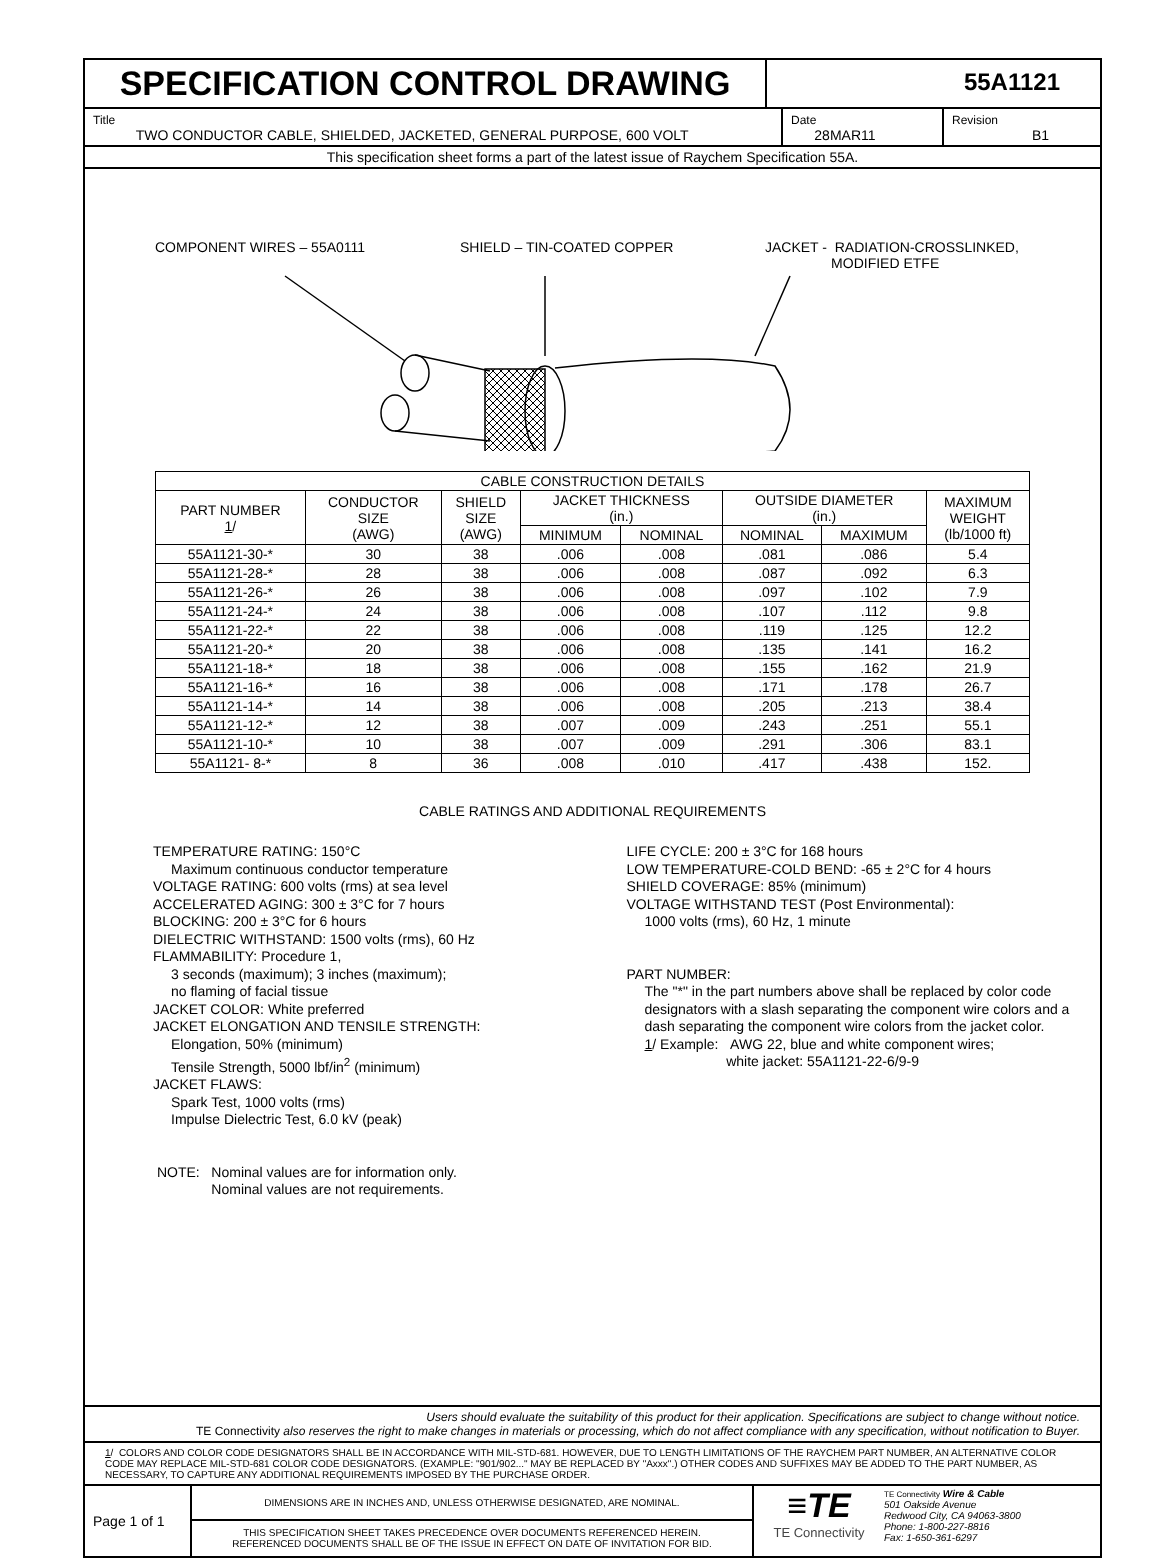SPECIFICATION CONTROL DRAWING
55A1121
Title
TWO CONDUCTOR CABLE, SHIELDED, JACKETED, GENERAL PURPOSE, 600 VOLT
Date
28MAR11
Revision
B1
This specification sheet forms a part of the latest issue of Raychem Specification 55A.
COMPONENT WIRES – 55A0111 SHIELD – TIN-COATED COPPER JACKET - RADIATION-CROSSLINKED,
MODIFIED ETFE
| CABLE CONSTRUCTION DETAILS | | | | | | | |
| --- | --- | --- | --- | --- | --- | --- | --- |
| PART NUMBER 1 / | CONDUCTOR SIZE (AWG) | SHIELD SIZE (AWG) | JACKET THICKNESS (in.) | | OUTSIDE DIAMETER (in.) | | MAXIMUM WEIGHT (lb/1000 ft) |
| | | | MINIMUM | NOMINAL | NOMINAL | MAXIMUM | |
| 55A1121-30-* | 30 | 38 | .006 | .008 | .081 | .086 | 5.4 |
| 55A1121-28-* | 28 | 38 | .006 | .008 | .087 | .092 | 6.3 |
| 55A1121-26-* | 26 | 38 | .006 | .008 | .097 | .102 | 7.9 |
| 55A1121-24-* | 24 | 38 | .006 | .008 | .107 | .112 | 9.8 |
| 55A1121-22-* | 22 | 38 | .006 | .008 | .119 | .125 | 12.2 |
| 55A1121-20-* | 20 | 38 | .006 | .008 | .135 | .141 | 16.2 |
| 55A1121-18-* | 18 | 38 | .006 | .008 | .155 | .162 | 21.9 |
| 55A1121-16-* | 16 | 38 | .006 | .008 | .171 | .178 | 26.7 |
| 55A1121-14-* | 14 | 38 | .006 | .008 | .205 | .213 | 38.4 |
| 55A1121-12-* | 12 | 38 | .007 | .009 | .243 | .251 | 55.1 |
| 55A1121-10-* | 10 | 38 | .007 | .009 | .291 | .306 | 83.1 |
| 55A1121- 8-* | 8 | 36 | .008 | .010 | .417 | .438 | 152. |
CABLE RATINGS AND ADDITIONAL REQUIREMENTS
TEMPERATURE RATING: 150°C
Maximum continuous conductor temperature
VOLTAGE RATING: 600 volts (rms) at sea level
ACCELERATED AGING: 300 ± 3°C for 7 hours
BLOCKING: 200 ± 3°C for 6 hours
DIELECTRIC WITHSTAND: 1500 volts (rms), 60 Hz
FLAMMABILITY: Procedure 1,
3 seconds (maximum); 3 inches (maximum);
no flaming of facial tissue
JACKET COLOR: White preferred
JACKET ELONGATION AND TENSILE STRENGTH:
Elongation, 50% (minimum)
Tensile Strength, 5000 lbf/in<sup>2</sup> (minimum)
JACKET FLAWS:
Spark Test, 1000 volts (rms)
Impulse Dielectric Test, 6.0 kV (peak)
NOTE: Nominal values are for information only.
Nominal values are not requirements.
LIFE CYCLE: 200 ± 3°C for 168 hours
LOW TEMPERATURE-COLD BEND: -65 ± 2°C for 4 hours
SHIELD COVERAGE: 85% (minimum)
VOLTAGE WITHSTAND TEST (Post Environmental):
1000 volts (rms), 60 Hz, 1 minute
PART NUMBER:
The "*" in the part numbers above shall be replaced by color code designators with a slash separating the component wire colors and a dash separating the component wire colors from the jacket color.
1/ Example: AWG 22, blue and white component wires;
white jacket: 55A1121-22-6/9-9
Users should evaluate the suitability of this product for their application. Specifications are subject to change without notice.
TE Connectivity also reserves the right to make changes in materials or processing, which do not affect compliance with any specification, without notification to Buyer.
1/ COLORS AND COLOR CODE DESIGNATORS SHALL BE IN ACCORDANCE WITH MIL-STD-681. HOWEVER, DUE TO LENGTH LIMITATIONS OF THE RAYCHEM PART NUMBER, AN ALTERNATIVE COLOR CODE MAY REPLACE MIL-STD-681 COLOR CODE DESIGNATORS. (EXAMPLE: "901/902..." MAY BE REPLACED BY "Axxx".) OTHER CODES AND SUFFIXES MAY BE ADDED TO THE PART NUMBER, AS NECESSARY, TO CAPTURE ANY ADDITIONAL REQUIREMENTS IMPOSED BY THE PURCHASE ORDER.
Page 1 of 1
DIMENSIONS ARE IN INCHES AND, UNLESS OTHERWISE DESIGNATED, ARE NOMINAL.
THIS SPECIFICATION SHEET TAKES PRECEDENCE OVER DOCUMENTS REFERENCED HEREIN.
REFERENCED DOCUMENTS SHALL BE OF THE ISSUE IN EFFECT ON DATE OF INVITATION FOR BID.
≡TE
TE Connectivity
TE Connectivity Wire & Cable
501 Oakside Avenue
Redwood City, CA 94063-3800
Phone: 1-800-227-8816
Fax: 1-650-361-6297